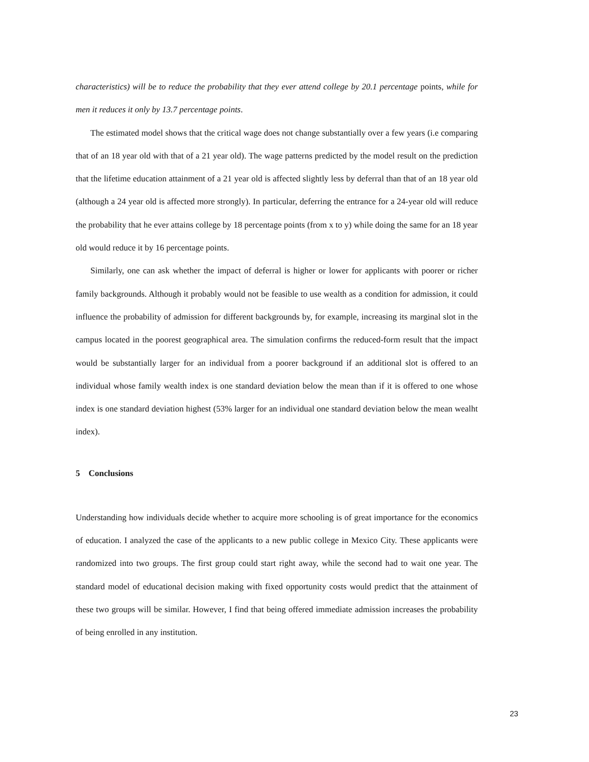characteristics) will be to reduce the probability that they ever attend college by 20.1 percentage points, while for men it reduces it only by 13.7 percentage points.
The estimated model shows that the critical wage does not change substantially over a few years (i.e comparing that of an 18 year old with that of a 21 year old). The wage patterns predicted by the model result on the prediction that the lifetime education attainment of a 21 year old is affected slightly less by deferral than that of an 18 year old (although a 24 year old is affected more strongly). In particular, deferring the entrance for a 24-year old will reduce the probability that he ever attains college by 18 percentage points (from x to y) while doing the same for an 18 year old would reduce it by 16 percentage points.
Similarly, one can ask whether the impact of deferral is higher or lower for applicants with poorer or richer family backgrounds. Although it probably would not be feasible to use wealth as a condition for admission, it could influence the probability of admission for different backgrounds by, for example, increasing its marginal slot in the campus located in the poorest geographical area. The simulation confirms the reduced-form result that the impact would be substantially larger for an individual from a poorer background if an additional slot is offered to an individual whose family wealth index is one standard deviation below the mean than if it is offered to one whose index is one standard deviation highest (53% larger for an individual one standard deviation below the mean wealht index).
5 Conclusions
Understanding how individuals decide whether to acquire more schooling is of great importance for the economics of education. I analyzed the case of the applicants to a new public college in Mexico City. These applicants were randomized into two groups. The first group could start right away, while the second had to wait one year. The standard model of educational decision making with fixed opportunity costs would predict that the attainment of these two groups will be similar. However, I find that being offered immediate admission increases the probability of being enrolled in any institution.
23